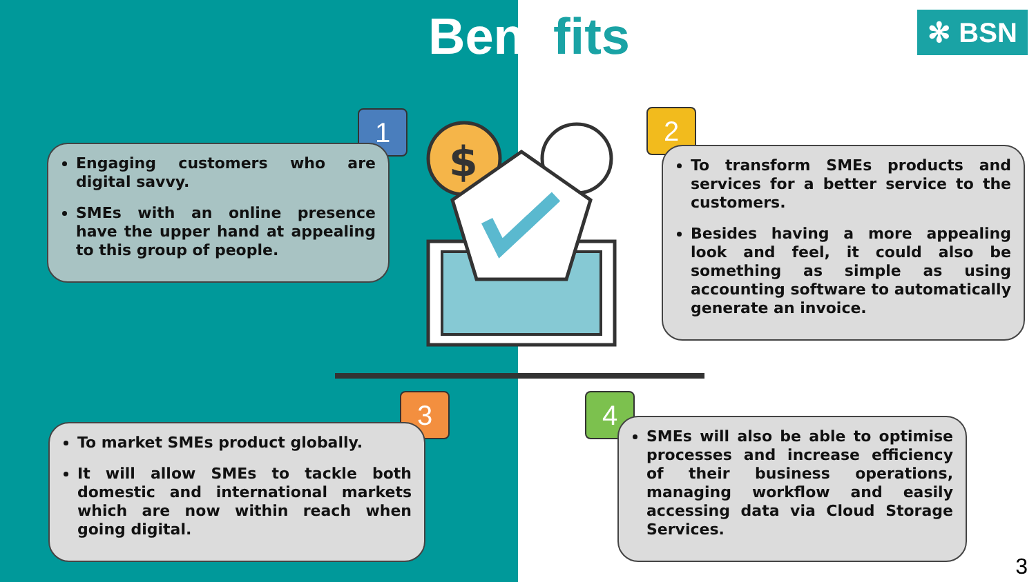Benefits ✻ BSN
1
Engaging customers who are digital savvy.
SMEs with an online presence have the upper hand at appealing to this group of people.
2
To transform SMEs products and services for a better service to the customers.
Besides having a more appealing look and feel, it could also be something as simple as using accounting software to automatically generate an invoice.
$
3
To market SMEs product globally.
It will allow SMEs to tackle both domestic and international markets which are now within reach when going digital.
4
SMEs will also be able to optimise processes and increase efficiency of their business operations, managing workflow and easily accessing data via Cloud Storage Services.
3